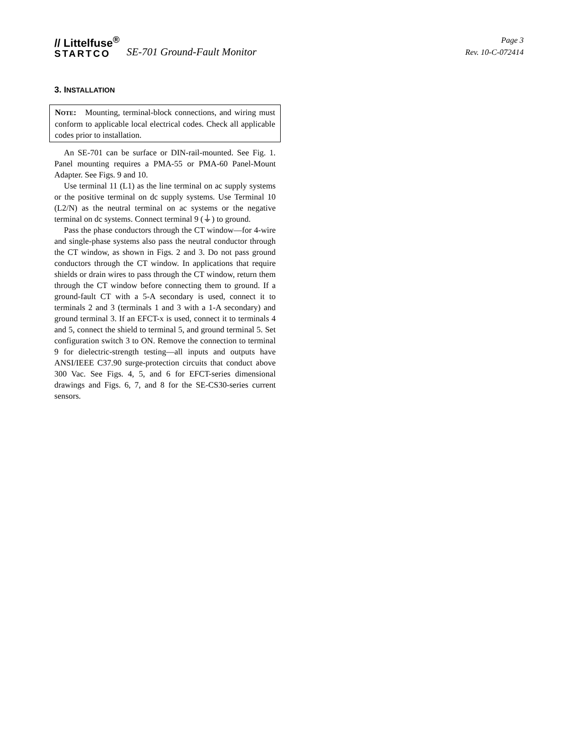// Littelfuse<sup>®</sup>
STARTCO
SE-701 Ground-Fault Monitor
Page 3
Rev. 10-C-072414
3. INSTALLATION
NOTE: Mounting, terminal-block connections, and wiring must conform to applicable local electrical codes. Check all applicable codes prior to installation.
An SE-701 can be surface or DIN-rail-mounted. See Fig. 1. Panel mounting requires a PMA-55 or PMA-60 Panel-Mount Adapter. See Figs. 9 and 10.
Use terminal 11 (L1) as the line terminal on ac supply systems or the positive terminal on dc supply systems. Use Terminal 10 (L2/N) as the neutral terminal on ac systems or the negative terminal on dc systems. Connect terminal 9 (⏚) to ground.
Pass the phase conductors through the CT window—for 4-wire and single-phase systems also pass the neutral conductor through the CT window, as shown in Figs. 2 and 3. Do not pass ground conductors through the CT window. In applications that require shields or drain wires to pass through the CT window, return them through the CT window before connecting them to ground. If a ground-fault CT with a 5-A secondary is used, connect it to terminals 2 and 3 (terminals 1 and 3 with a 1-A secondary) and ground terminal 3. If an EFCT-x is used, connect it to terminals 4 and 5, connect the shield to terminal 5, and ground terminal 5. Set configuration switch 3 to ON. Remove the connection to terminal 9 for dielectric-strength testing—all inputs and outputs have ANSI/IEEE C37.90 surge-protection circuits that conduct above 300 Vac. See Figs. 4, 5, and 6 for EFCT-series dimensional drawings and Figs. 6, 7, and 8 for the SE-CS30-series current sensors.